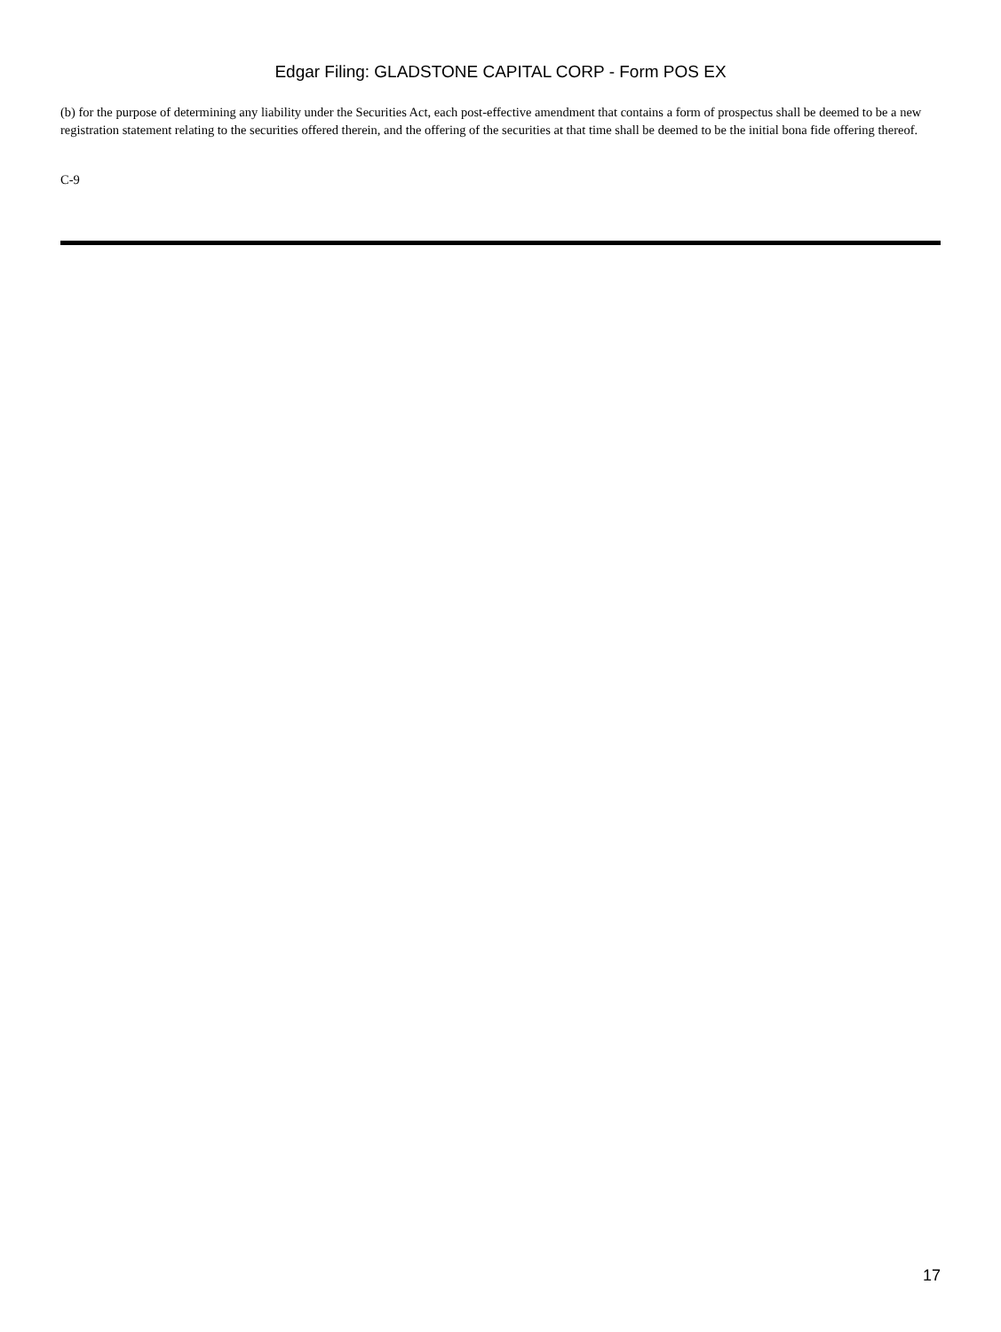Edgar Filing: GLADSTONE CAPITAL CORP - Form POS EX
(b) for the purpose of determining any liability under the Securities Act, each post-effective amendment that contains a form of prospectus shall be deemed to be a new registration statement relating to the securities offered therein, and the offering of the securities at that time shall be deemed to be the initial bona fide offering thereof.
C-9
17